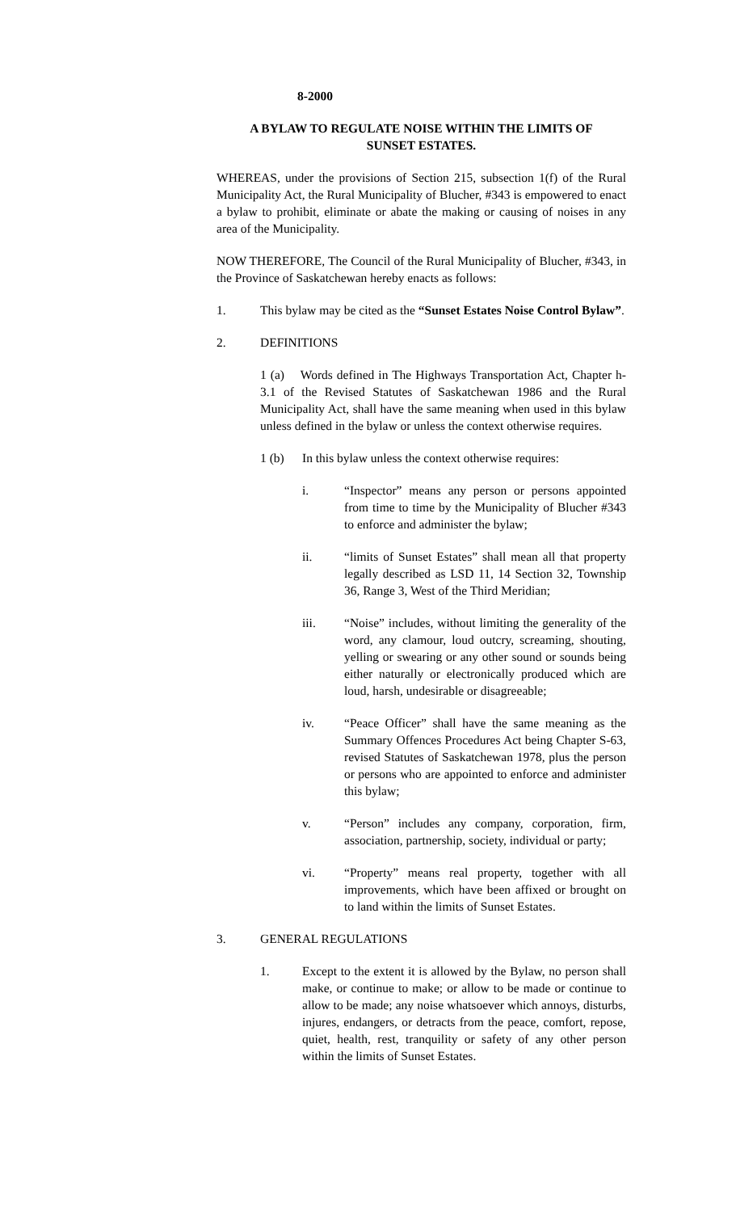8-2000
A BYLAW TO REGULATE NOISE WITHIN THE LIMITS OF
SUNSET ESTATES.
WHEREAS, under the provisions of Section 215, subsection 1(f) of the Rural Municipality Act, the Rural Municipality of Blucher, #343 is empowered to enact a bylaw to prohibit, eliminate or abate the making or causing of noises in any area of the Municipality.
NOW THEREFORE, The Council of the Rural Municipality of Blucher, #343, in the Province of Saskatchewan hereby enacts as follows:
1. This bylaw may be cited as the “Sunset Estates Noise Control Bylaw”.
2. DEFINITIONS
1 (a) Words defined in The Highways Transportation Act, Chapter h-3.1 of the Revised Statutes of Saskatchewan 1986 and the Rural Municipality Act, shall have the same meaning when used in this bylaw unless defined in the bylaw or unless the context otherwise requires.
1 (b) In this bylaw unless the context otherwise requires:
i. “Inspector” means any person or persons appointed from time to time by the Municipality of Blucher #343 to enforce and administer the bylaw;
ii. “limits of Sunset Estates” shall mean all that property legally described as LSD 11, 14 Section 32, Township 36, Range 3, West of the Third Meridian;
iii. “Noise” includes, without limiting the generality of the word, any clamour, loud outcry, screaming, shouting, yelling or swearing or any other sound or sounds being either naturally or electronically produced which are loud, harsh, undesirable or disagreeable;
iv. “Peace Officer” shall have the same meaning as the Summary Offences Procedures Act being Chapter S-63, revised Statutes of Saskatchewan 1978, plus the person or persons who are appointed to enforce and administer this bylaw;
v. “Person” includes any company, corporation, firm, association, partnership, society, individual or party;
vi. “Property” means real property, together with all improvements, which have been affixed or brought on to land within the limits of Sunset Estates.
3. GENERAL REGULATIONS
1. Except to the extent it is allowed by the Bylaw, no person shall make, or continue to make; or allow to be made or continue to allow to be made; any noise whatsoever which annoys, disturbs, injures, endangers, or detracts from the peace, comfort, repose, quiet, health, rest, tranquility or safety of any other person within the limits of Sunset Estates.